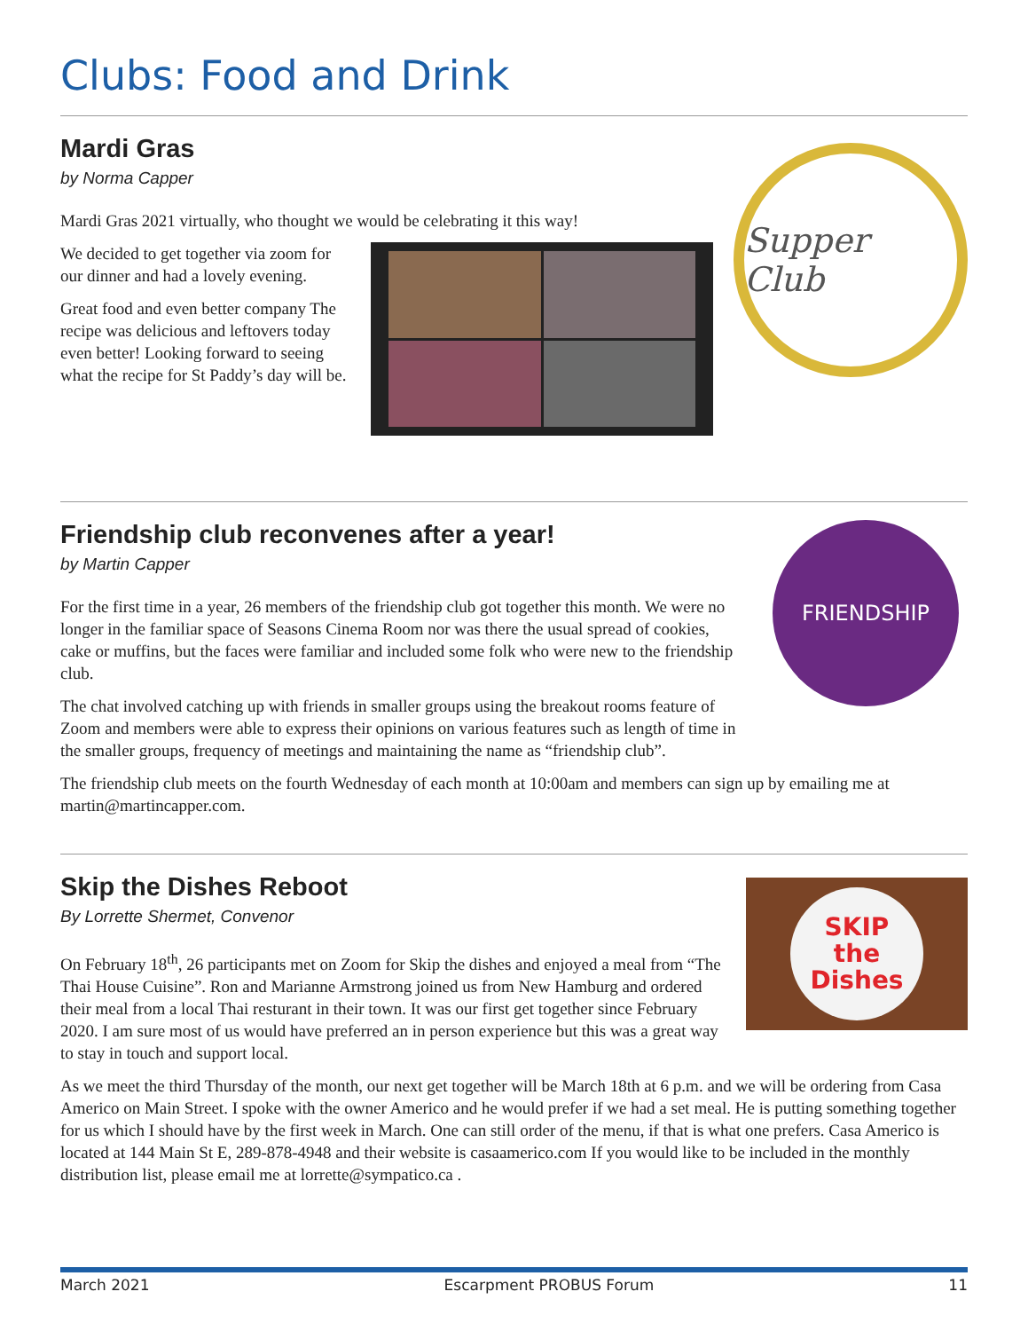Clubs: Food and Drink
Mardi Gras
by Norma Capper
Mardi Gras 2021 virtually, who thought we would be celebrating it this way!
We decided to get together via zoom for our dinner and had a lovely evening.
Great food and even better company The recipe was delicious and leftovers today even better! Looking forward to seeing what the recipe for St Paddy’s day will be.
Supper Club
Friendship club reconvenes after a year!
by Martin Capper
For the first time in a year, 26 members of the friendship club got together this month. We were no longer in the familiar space of Seasons Cinema Room nor was there the usual spread of cookies, cake or muffins, but the faces were familiar and included some folk who were new to the friendship club.
The chat involved catching up with friends in smaller groups using the breakout rooms feature of Zoom and members were able to express their opinions on various features such as length of time in the smaller groups, frequency of meetings and maintaining the name as “friendship club”.
FRIENDSHIP
The friendship club meets on the fourth Wednesday of each month at 10:00am and members can sign up by emailing me at martin@martincapper.com.
Skip the Dishes Reboot
By Lorrette Shermet, Convenor
On February 18<sup>th</sup>, 26 participants met on Zoom for Skip the dishes and enjoyed a meal from “The Thai House Cuisine”. Ron and Marianne Armstrong joined us from New Hamburg and ordered their meal from a local Thai resturant in their town. It was our first get together since February 2020. I am sure most of us would have preferred an in person experience but this was a great way to stay in touch and support local.
SKIP
the
Dishes
As we meet the third Thursday of the month, our next get together will be March 18th at 6 p.m. and we will be ordering from Casa Americo on Main Street. I spoke with the owner Americo and he would prefer if we had a set meal. He is putting something together for us which I should have by the first week in March. One can still order of the menu, if that is what one prefers. Casa Americo is located at 144 Main St E, 289-878-4948 and their website is casaamerico.com If you would like to be included in the monthly distribution list, please email me at lorrette@sympatico.ca .
March 2021 Escarpment PROBUS Forum 11